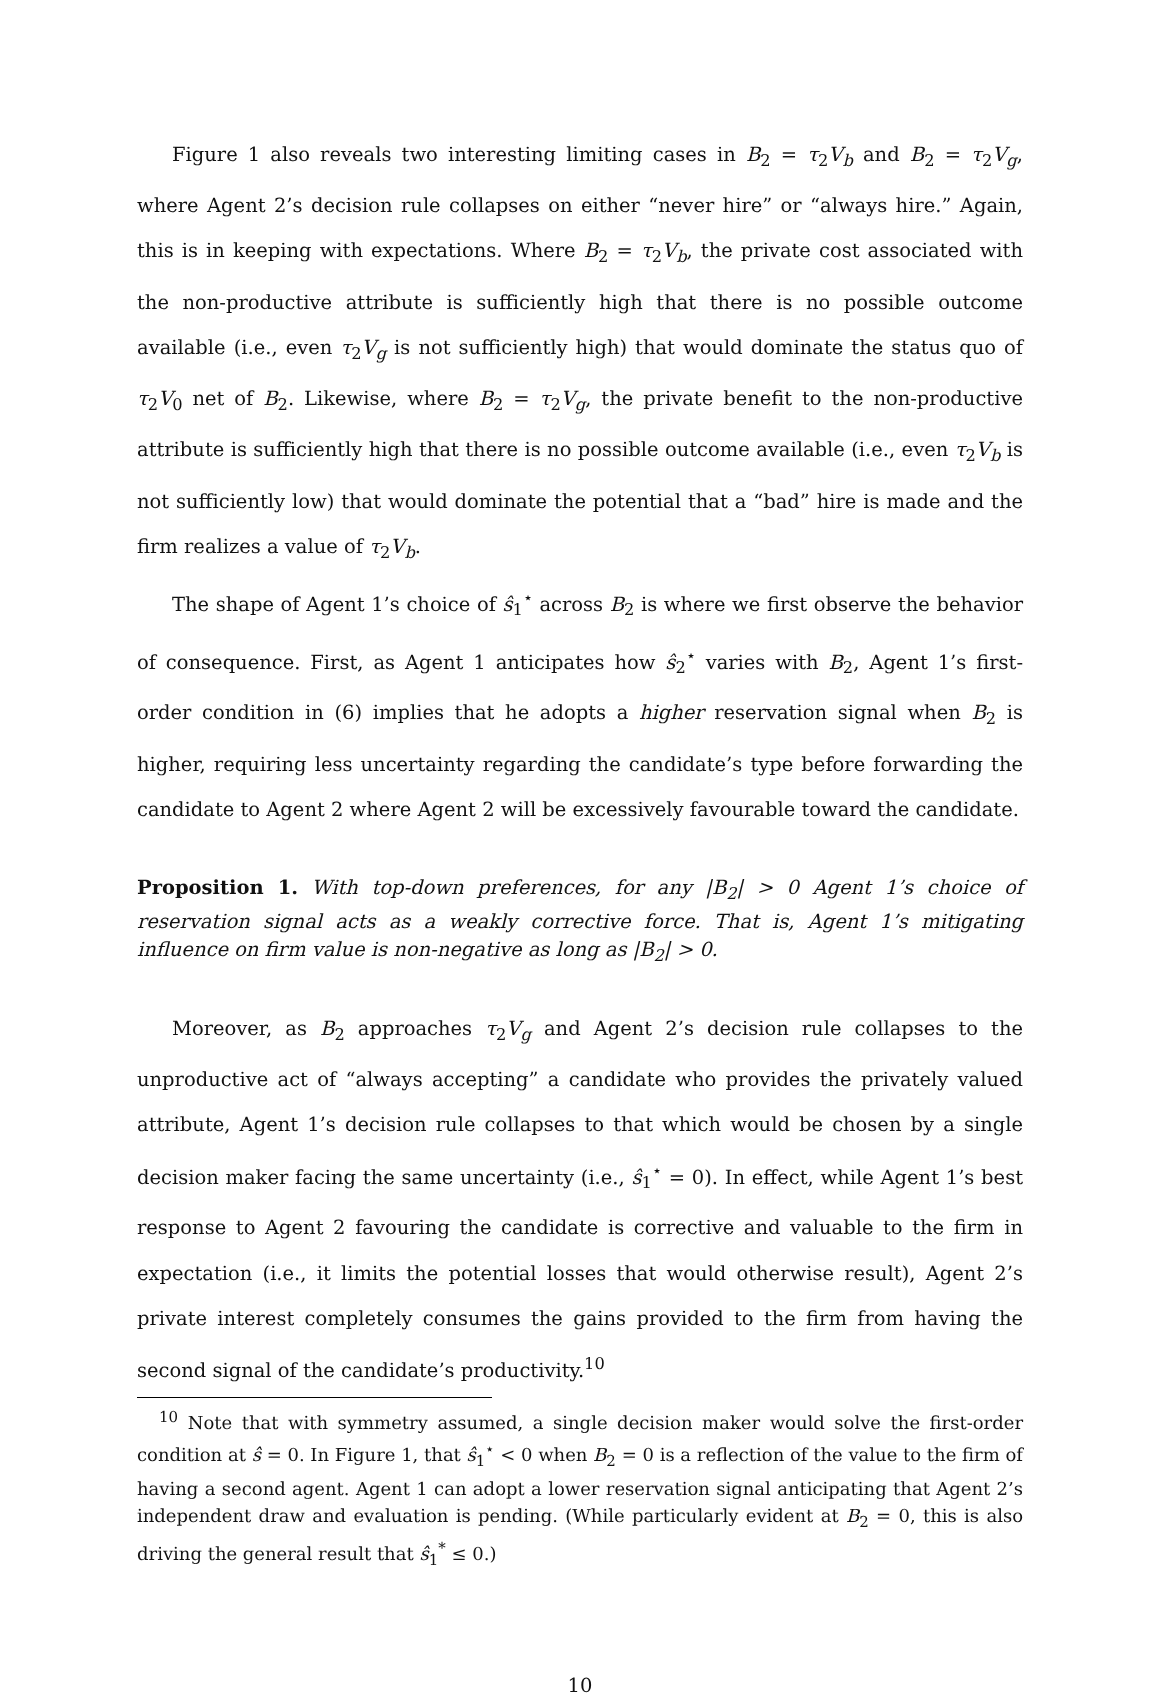Figure 1 also reveals two interesting limiting cases in B<sub>2</sub> = τ<sub>2</sub>V<sub>b</sub> and B<sub>2</sub> = τ<sub>2</sub>V<sub>g</sub>, where Agent 2’s decision rule collapses on either “never hire” or “always hire.” Again, this is in keeping with expectations. Where B<sub>2</sub> = τ<sub>2</sub>V<sub>b</sub>, the private cost associated with the non-productive attribute is sufficiently high that there is no possible outcome available (i.e., even τ<sub>2</sub>V<sub>g</sub> is not sufficiently high) that would dominate the status quo of τ<sub>2</sub>V<sub>0</sub> net of B<sub>2</sub>. Likewise, where B<sub>2</sub> = τ<sub>2</sub>V<sub>g</sub>, the private benefit to the non-productive attribute is sufficiently high that there is no possible outcome available (i.e., even τ<sub>2</sub>V<sub>b</sub> is not sufficiently low) that would dominate the potential that a “bad” hire is made and the firm realizes a value of τ<sub>2</sub>V<sub>b</sub>.
The shape of Agent 1’s choice of ŝ<sub>1</sub><sup>⋆</sup> across B<sub>2</sub> is where we first observe the behavior of consequence. First, as Agent 1 anticipates how ŝ<sub>2</sub><sup>⋆</sup> varies with B<sub>2</sub>, Agent 1’s first-order condition in (6) implies that he adopts a higher reservation signal when B<sub>2</sub> is higher, requiring less uncertainty regarding the candidate’s type before forwarding the candidate to Agent 2 where Agent 2 will be excessively favourable toward the candidate.
Proposition 1. With top-down preferences, for any |B<sub>2</sub>| > 0 Agent 1’s choice of reservation signal acts as a weakly corrective force. That is, Agent 1’s mitigating influence on firm value is non-negative as long as |B<sub>2</sub>| > 0.
Moreover, as B<sub>2</sub> approaches τ<sub>2</sub>V<sub>g</sub> and Agent 2’s decision rule collapses to the unproductive act of “always accepting” a candidate who provides the privately valued attribute, Agent 1’s decision rule collapses to that which would be chosen by a single decision maker facing the same uncertainty (i.e., ŝ<sub>1</sub><sup>⋆</sup> = 0). In effect, while Agent 1’s best response to Agent 2 favouring the candidate is corrective and valuable to the firm in expectation (i.e., it limits the potential losses that would otherwise result), Agent 2’s private interest completely consumes the gains provided to the firm from having the second signal of the candidate’s productivity.<sup>10</sup>
<sup>10</sup> Note that with symmetry assumed, a single decision maker would solve the first-order condition at ŝ = 0. In Figure 1, that ŝ<sub>1</sub><sup>⋆</sup> < 0 when B<sub>2</sub> = 0 is a reflection of the value to the firm of having a second agent. Agent 1 can adopt a lower reservation signal anticipating that Agent 2’s independent draw and evaluation is pending. (While particularly evident at B<sub>2</sub> = 0, this is also driving the general result that ŝ<sub>1</sub><sup>*</sup> ≤ 0.)
10